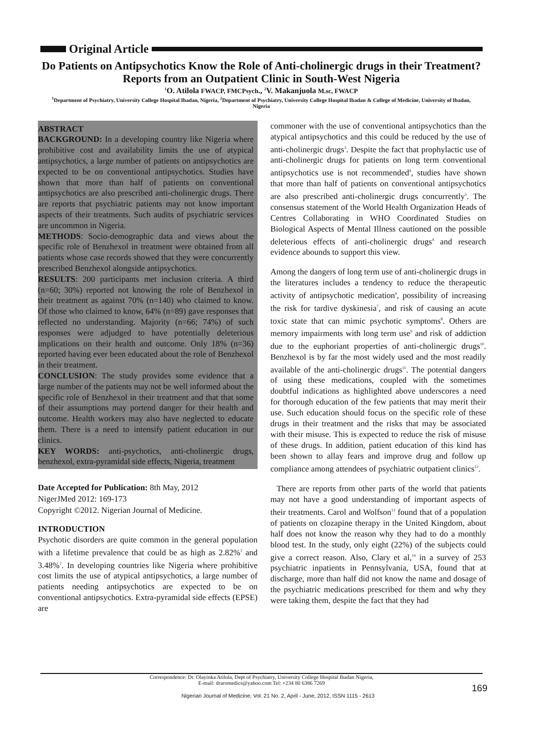Original Article
Do Patients on Antipsychotics Know the Role of Anti-cholinergic drugs in their Treatment? Reports from an Outpatient Clinic in South-West Nigeria
<sup>1</sup> O. Atilola FWACP, FMCPsych., <sup>2</sup>V. Makanjuola M.sc, FWACP
<sup>1</sup> Department of Psychiatry, University College Hospital Ibadan, Nigeria, <sup>2</sup>Department of Psychiatry, University College Hospital Ibadan & College of Medicine, University of Ibadan, Nigeria
ABSTRACT
BACKGROUND: In a developing country like Nigeria where prohibitive cost and availability limits the use of atypical antipsychotics, a large number of patients on antipsychotics are expected to be on conventional antipsychotics. Studies have shown that more than half of patients on conventional antipsychotics are also prescribed anti-cholinergic drugs. There are reports that psychiatric patients may not know important aspects of their treatments. Such audits of psychiatric services are uncommon in Nigeria.
METHODS: Socio-demographic data and views about the specific role of Benzhexol in treatment were obtained from all patients whose case records showed that they were concurrently prescribed Benzhexol alongside antipsychotics.
RESULTS: 200 participants met inclusion criteria. A third (n=60; 30%) reported not knowing the role of Benzhexol in their treatment as against 70% (n=140) who claimed to know. Of those who claimed to know, 64% (n=89) gave responses that reflected no understanding. Majority (n=66; 74%) of such responses were adjudged to have potentially deleterious implications on their health and outcome. Only 18% (n=36) reported having ever been educated about the role of Benzhexol in their treatment.
CONCLUSION: The study provides some evidence that a large number of the patients may not be well informed about the specific role of Benzhexol in their treatment and that that some of their assumptions may portend danger for their health and outcome. Health workers may also have neglected to educate them. There is a need to intensify patient education in our clinics.
KEY WORDS: anti-psychotics, anti-cholinergic drugs, benzhexol, extra-pyramidal side effects, Nigeria, treatment
Date Accepted for Publication: 8th May, 2012
NigerJMed 2012: 169-173
Copyright ©2012. Nigerian Journal of Medicine.
INTRODUCTION
Psychotic disorders are quite common in the general population with a lifetime prevalence that could be as high as 2.82%<sup>1</sup> and 3.48%<sup>2</sup>. In developing countries like Nigeria where prohibitive cost limits the use of atypical antipsychotics, a large number of patients needing antipsychotics are expected to be on conventional antipsychotics. Extra-pyramidal side effects (EPSE) are
commoner with the use of conventional antipsychotics than the atypical antipsychotics and this could be reduced by the use of anti-cholinergic drugs<sup>3</sup>. Despite the fact that prophylactic use of anti-cholinergic drugs for patients on long term conventional antipsychotics use is not recommended<sup>4</sup>, studies have shown that more than half of patients on conventional antipsychotics are also prescribed anti-cholinergic drugs concurrently<sup>5</sup>. The consensus statement of the World Health Organization Heads of Centres Collaborating in WHO Coordinated Studies on Biological Aspects of Mental Illness cautioned on the possible deleterious effects of anti-cholinergic drugs<sup>4</sup> and research evidence abounds to support this view.
Among the dangers of long term use of anti-cholinergic drugs in the literatures includes a tendency to reduce the therapeutic activity of antipsychotic medication<sup>6</sup>, possibility of increasing the risk for tardive dyskinesia<sup>7</sup>, and risk of causing an acute toxic state that can mimic psychotic symptoms<sup>8</sup>. Others are memory impairments with long term use<sup>9</sup> and risk of addiction due to the euphoriant properties of anti-cholinergic drugs<sup>10</sup>. Benzhexol is by far the most widely used and the most readily available of the anti-cholinergic drugs<sup>11</sup>. The potential dangers of using these medications, coupled with the sometimes doubtful indications as highlighted above underscores a need for thorough education of the few patients that may merit their use. Such education should focus on the specific role of these drugs in their treatment and the risks that may be associated with their misuse. This is expected to reduce the risk of misuse of these drugs. In addition, patient education of this kind has been shown to allay fears and improve drug and follow up compliance among attendees of psychiatric outpatient clinics<sup>12</sup>.
There are reports from other parts of the world that patients may not have a good understanding of important aspects of their treatments. Carol and Wolfson<sup>13</sup> found that of a population of patients on clozapine therapy in the United Kingdom, about half does not know the reason why they had to do a monthly blood test. In the study, only eight (22%) of the subjects could give a correct reason. Also, Clary et al,<sup>14</sup> in a survey of 253 psychiatric inpatients in Pennsylvania, USA, found that at discharge, more than half did not know the name and dosage of the psychiatric medications prescribed for them and why they were taking them, despite the fact that they had
Correspondence: Dr. Olayinka Atilola, Dept of Psychiatry, University College Hospital Ibadan Nigeria,
E-mail: draromedics@yahoo.com Tel: +234 80 6386 7269
169
Nigerian Journal of Medicine, Vol. 21 No. 2, April - June, 2012, ISSN 1115 - 2613